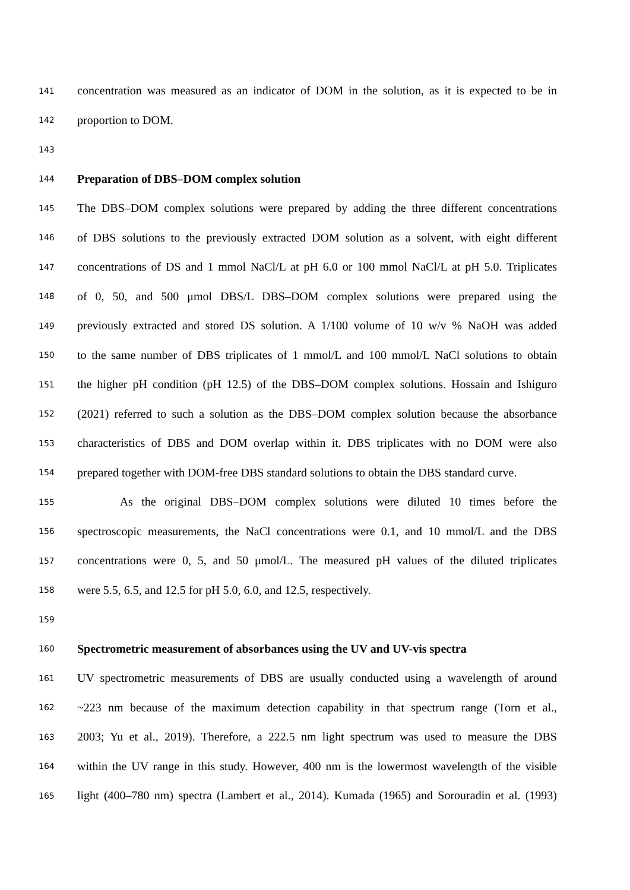141 concentration was measured as an indicator of DOM in the solution, as it is expected to be in
142 proportion to DOM.
143
144 Preparation of DBS–DOM complex solution
145 The DBS–DOM complex solutions were prepared by adding the three different concentrations
146 of DBS solutions to the previously extracted DOM solution as a solvent, with eight different
147 concentrations of DS and 1 mmol NaCl/L at pH 6.0 or 100 mmol NaCl/L at pH 5.0. Triplicates
148 of 0, 50, and 500 μmol DBS/L DBS–DOM complex solutions were prepared using the
149 previously extracted and stored DS solution. A 1/100 volume of 10 w/v % NaOH was added
150 to the same number of DBS triplicates of 1 mmol/L and 100 mmol/L NaCl solutions to obtain
151 the higher pH condition (pH 12.5) of the DBS–DOM complex solutions. Hossain and Ishiguro
152 (2021) referred to such a solution as the DBS–DOM complex solution because the absorbance
153 characteristics of DBS and DOM overlap within it. DBS triplicates with no DOM were also
154 prepared together with DOM-free DBS standard solutions to obtain the DBS standard curve.
155 As the original DBS–DOM complex solutions were diluted 10 times before the
156 spectroscopic measurements, the NaCl concentrations were 0.1, and 10 mmol/L and the DBS
157 concentrations were 0, 5, and 50 μmol/L. The measured pH values of the diluted triplicates
158 were 5.5, 6.5, and 12.5 for pH 5.0, 6.0, and 12.5, respectively.
159
160 Spectrometric measurement of absorbances using the UV and UV-vis spectra
161 UV spectrometric measurements of DBS are usually conducted using a wavelength of around
162 ~223 nm because of the maximum detection capability in that spectrum range (Torn et al.,
163 2003; Yu et al., 2019). Therefore, a 222.5 nm light spectrum was used to measure the DBS
164 within the UV range in this study. However, 400 nm is the lowermost wavelength of the visible
165 light (400–780 nm) spectra (Lambert et al., 2014). Kumada (1965) and Sorouradin et al. (1993)